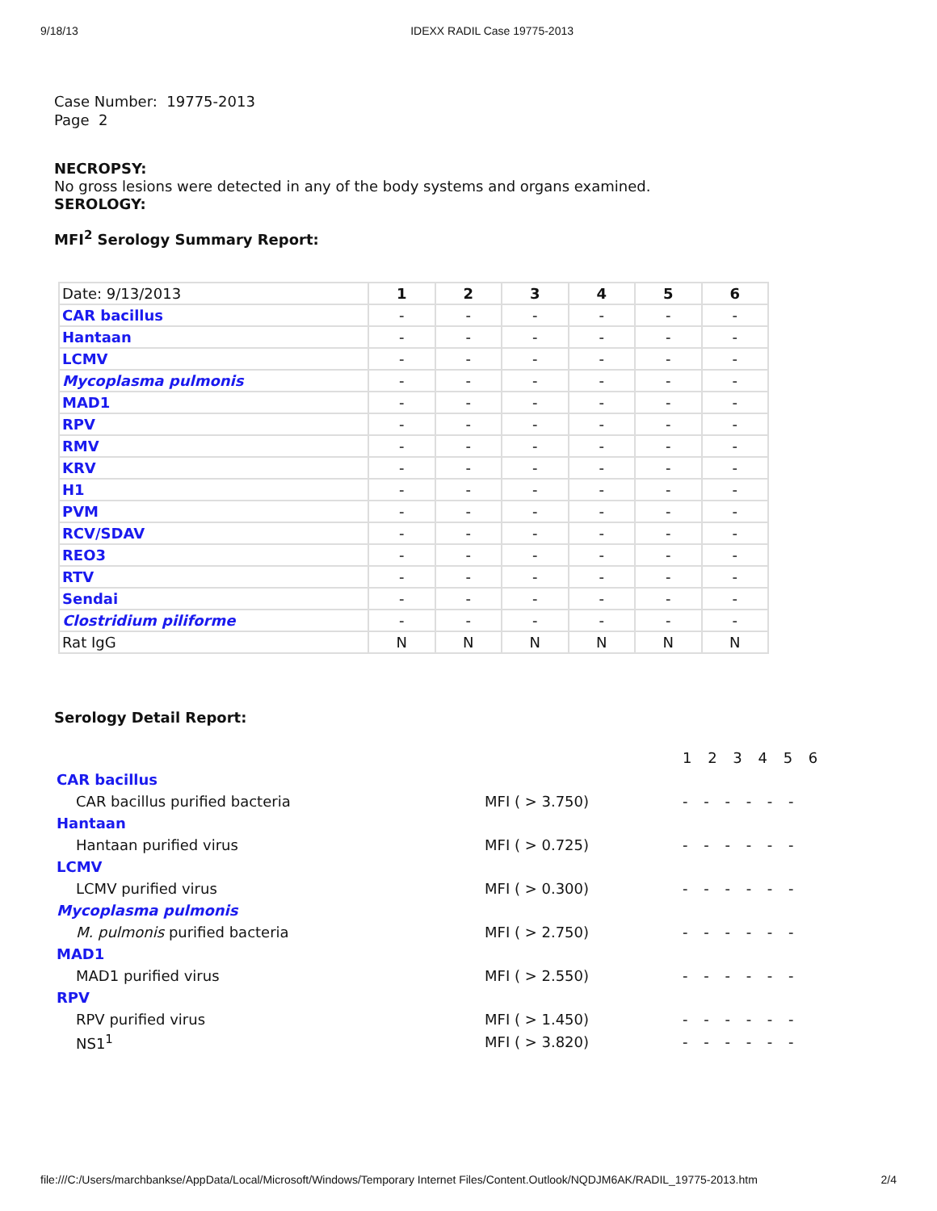9/18/13 IDEXX RADIL Case 19775-2013
Case Number: 19775-2013
Page 2
NECROPSY:
No gross lesions were detected in any of the body systems and organs examined.
SEROLOGY:
MFI<sup>2</sup> Serology Summary Report:
| Date: 9/13/2013 | 1 | 2 | 3 | 4 | 5 | 6 |
| CAR bacillus | - | - | - | - | - | - |
| Hantaan | - | - | - | - | - | - |
| LCMV | - | - | - | - | - | - |
| Mycoplasma pulmonis | - | - | - | - | - | - |
| MAD1 | - | - | - | - | - | - |
| RPV | - | - | - | - | - | - |
| RMV | - | - | - | - | - | - |
| KRV | - | - | - | - | - | - |
| H1 | - | - | - | - | - | - |
| PVM | - | - | - | - | - | - |
| RCV/SDAV | - | - | - | - | - | - |
| REO3 | - | - | - | - | - | - |
| RTV | - | - | - | - | - | - |
| Sendai | - | - | - | - | - | - |
| Clostridium piliforme | - | - | - | - | - | - |
| Rat IgG | N | N | N | N | N | N |
Serology Detail Report:
| | | 1 2 3 4 5 6 |
| CAR bacillus | | |
| CAR bacillus purified bacteria | MFI ( > 3.750) | - - - - - - |
| Hantaan | | |
| Hantaan purified virus | MFI ( > 0.725) | - - - - - - |
| LCMV | | |
| LCMV purified virus | MFI ( > 0.300) | - - - - - - |
| Mycoplasma pulmonis | | |
| M. pulmonis purified bacteria | MFI ( > 2.750) | - - - - - - |
| MAD1 | | |
| MAD1 purified virus | MFI ( > 2.550) | - - - - - - |
| RPV | | |
| RPV purified virus | MFI ( > 1.450) | - - - - - - |
| NS1<sup>1</sup> | MFI ( > 3.820) | - - - - - - |
file:///C:/Users/marchbankse/AppData/Local/Microsoft/Windows/Temporary Internet Files/Content.Outlook/NQDJM6AK/RADIL_19775-2013.htm 2/4